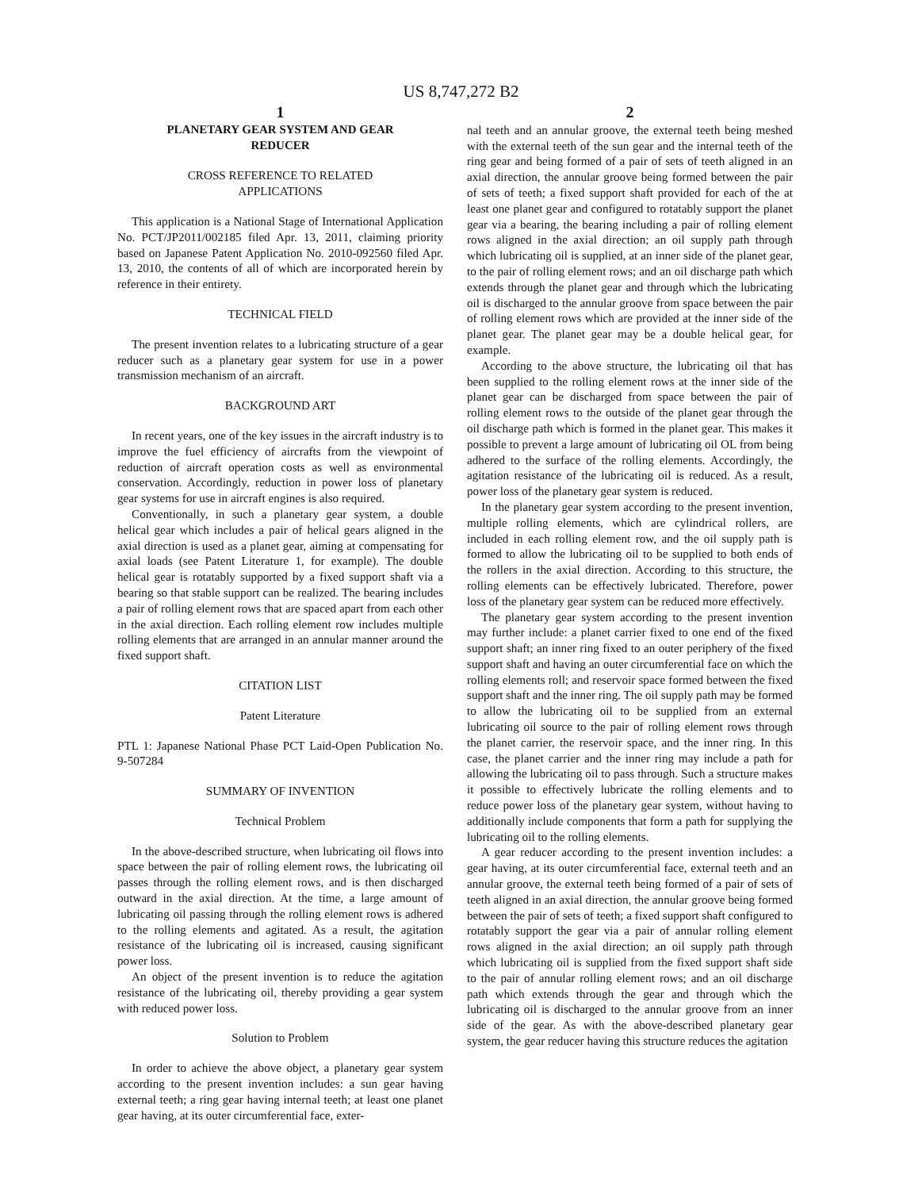US 8,747,272 B2
1
PLANETARY GEAR SYSTEM AND GEAR
REDUCER
CROSS REFERENCE TO RELATED
APPLICATIONS
This application is a National Stage of International Application No. PCT/JP2011/002185 filed Apr. 13, 2011, claiming priority based on Japanese Patent Application No. 2010-092560 filed Apr. 13, 2010, the contents of all of which are incorporated herein by reference in their entirety.
TECHNICAL FIELD
The present invention relates to a lubricating structure of a gear reducer such as a planetary gear system for use in a power transmission mechanism of an aircraft.
BACKGROUND ART
In recent years, one of the key issues in the aircraft industry is to improve the fuel efficiency of aircrafts from the viewpoint of reduction of aircraft operation costs as well as environmental conservation. Accordingly, reduction in power loss of planetary gear systems for use in aircraft engines is also required.
Conventionally, in such a planetary gear system, a double helical gear which includes a pair of helical gears aligned in the axial direction is used as a planet gear, aiming at compensating for axial loads (see Patent Literature 1, for example). The double helical gear is rotatably supported by a fixed support shaft via a bearing so that stable support can be realized. The bearing includes a pair of rolling element rows that are spaced apart from each other in the axial direction. Each rolling element row includes multiple rolling elements that are arranged in an annular manner around the fixed support shaft.
CITATION LIST
Patent Literature
PTL 1: Japanese National Phase PCT Laid-Open Publication No. 9-507284
SUMMARY OF INVENTION
Technical Problem
In the above-described structure, when lubricating oil flows into space between the pair of rolling element rows, the lubricating oil passes through the rolling element rows, and is then discharged outward in the axial direction. At the time, a large amount of lubricating oil passing through the rolling element rows is adhered to the rolling elements and agitated. As a result, the agitation resistance of the lubricating oil is increased, causing significant power loss.
An object of the present invention is to reduce the agitation resistance of the lubricating oil, thereby providing a gear system with reduced power loss.
Solution to Problem
In order to achieve the above object, a planetary gear system according to the present invention includes: a sun gear having external teeth; a ring gear having internal teeth; at least one planet gear having, at its outer circumferential face, exter-
2
nal teeth and an annular groove, the external teeth being meshed with the external teeth of the sun gear and the internal teeth of the ring gear and being formed of a pair of sets of teeth aligned in an axial direction, the annular groove being formed between the pair of sets of teeth; a fixed support shaft provided for each of the at least one planet gear and configured to rotatably support the planet gear via a bearing, the bearing including a pair of rolling element rows aligned in the axial direction; an oil supply path through which lubricating oil is supplied, at an inner side of the planet gear, to the pair of rolling element rows; and an oil discharge path which extends through the planet gear and through which the lubricating oil is discharged to the annular groove from space between the pair of rolling element rows which are provided at the inner side of the planet gear. The planet gear may be a double helical gear, for example.
According to the above structure, the lubricating oil that has been supplied to the rolling element rows at the inner side of the planet gear can be discharged from space between the pair of rolling element rows to the outside of the planet gear through the oil discharge path which is formed in the planet gear. This makes it possible to prevent a large amount of lubricating oil OL from being adhered to the surface of the rolling elements. Accordingly, the agitation resistance of the lubricating oil is reduced. As a result, power loss of the planetary gear system is reduced.
In the planetary gear system according to the present invention, multiple rolling elements, which are cylindrical rollers, are included in each rolling element row, and the oil supply path is formed to allow the lubricating oil to be supplied to both ends of the rollers in the axial direction. According to this structure, the rolling elements can be effectively lubricated. Therefore, power loss of the planetary gear system can be reduced more effectively.
The planetary gear system according to the present invention may further include: a planet carrier fixed to one end of the fixed support shaft; an inner ring fixed to an outer periphery of the fixed support shaft and having an outer circumferential face on which the rolling elements roll; and reservoir space formed between the fixed support shaft and the inner ring. The oil supply path may be formed to allow the lubricating oil to be supplied from an external lubricating oil source to the pair of rolling element rows through the planet carrier, the reservoir space, and the inner ring. In this case, the planet carrier and the inner ring may include a path for allowing the lubricating oil to pass through. Such a structure makes it possible to effectively lubricate the rolling elements and to reduce power loss of the planetary gear system, without having to additionally include components that form a path for supplying the lubricating oil to the rolling elements.
A gear reducer according to the present invention includes: a gear having, at its outer circumferential face, external teeth and an annular groove, the external teeth being formed of a pair of sets of teeth aligned in an axial direction, the annular groove being formed between the pair of sets of teeth; a fixed support shaft configured to rotatably support the gear via a pair of annular rolling element rows aligned in the axial direction; an oil supply path through which lubricating oil is supplied from the fixed support shaft side to the pair of annular rolling element rows; and an oil discharge path which extends through the gear and through which the lubricating oil is discharged to the annular groove from an inner side of the gear. As with the above-described planetary gear system, the gear reducer having this structure reduces the agitation